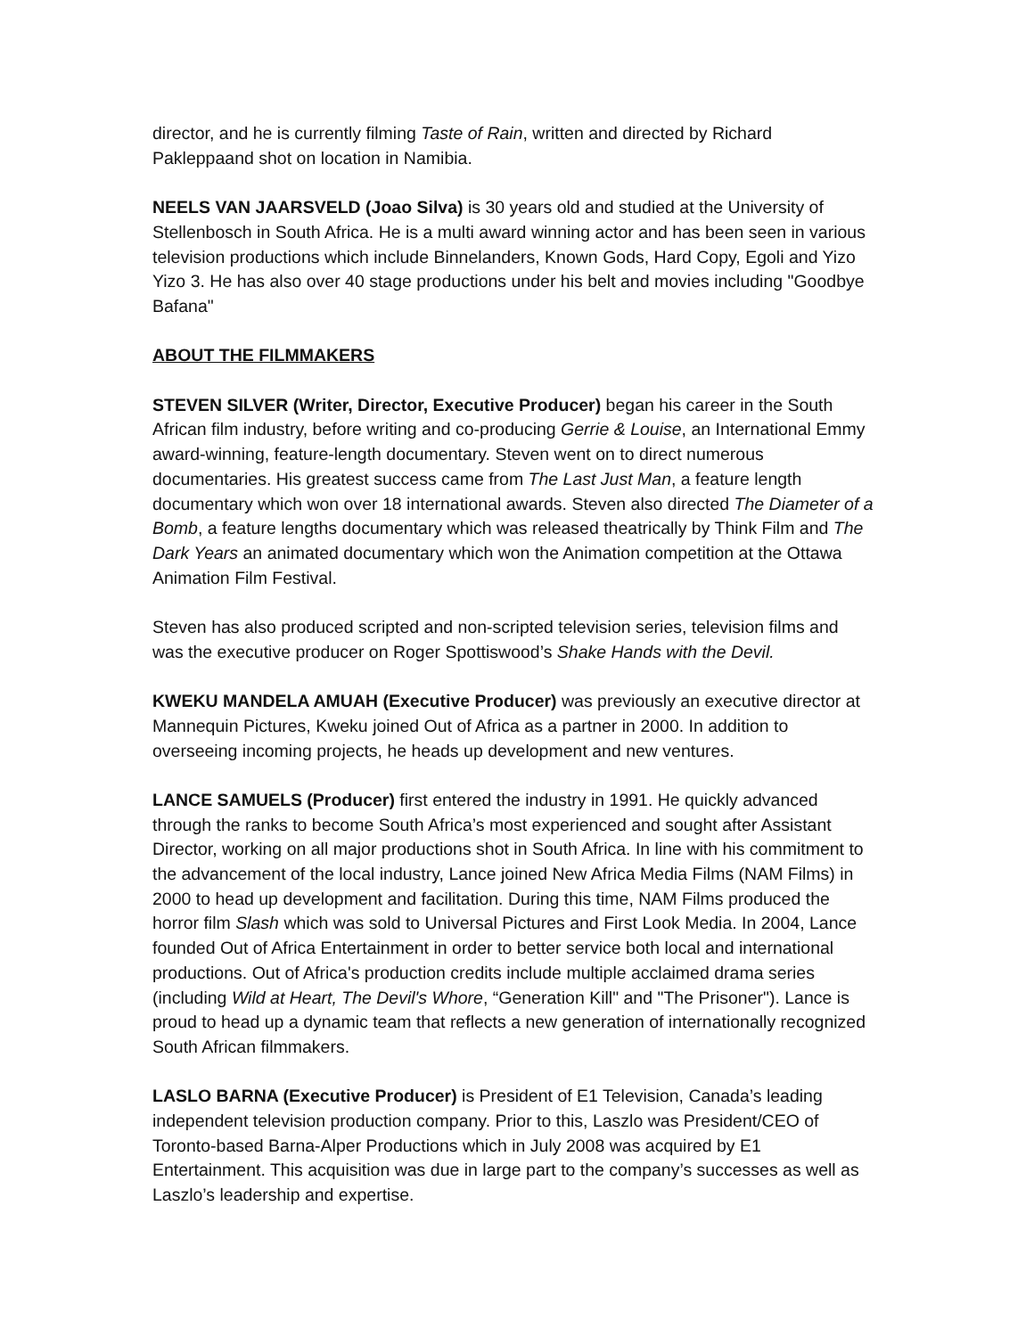director, and he is currently filming Taste of Rain, written and directed by Richard Pakleppaand shot on location in Namibia.
NEELS VAN JAARSVELD (Joao Silva) is 30 years old and studied at the University of Stellenbosch in South Africa. He is a multi award winning actor and has been seen in various television productions which include Binnelanders, Known Gods, Hard Copy, Egoli and Yizo Yizo 3. He has also over 40 stage productions under his belt and movies including "Goodbye Bafana"
ABOUT THE FILMMAKERS
STEVEN SILVER (Writer, Director, Executive Producer) began his career in the South African film industry, before writing and co-producing Gerrie & Louise, an International Emmy award-winning, feature-length documentary. Steven went on to direct numerous documentaries. His greatest success came from The Last Just Man, a feature length documentary which won over 18 international awards. Steven also directed The Diameter of a Bomb, a feature lengths documentary which was released theatrically by Think Film and The Dark Years an animated documentary which won the Animation competition at the Ottawa Animation Film Festival.
Steven has also produced scripted and non-scripted television series, television films and was the executive producer on Roger Spottiswood’s Shake Hands with the Devil.
KWEKU MANDELA AMUAH (Executive Producer) was previously an executive director at Mannequin Pictures, Kweku joined Out of Africa as a partner in 2000. In addition to overseeing incoming projects, he heads up development and new ventures.
LANCE SAMUELS (Producer) first entered the industry in 1991. He quickly advanced through the ranks to become South Africa’s most experienced and sought after Assistant Director, working on all major productions shot in South Africa. In line with his commitment to the advancement of the local industry, Lance joined New Africa Media Films (NAM Films) in 2000 to head up development and facilitation. During this time, NAM Films produced the horror film Slash which was sold to Universal Pictures and First Look Media. In 2004, Lance founded Out of Africa Entertainment in order to better service both local and international productions. Out of Africa's production credits include multiple acclaimed drama series (including Wild at Heart, The Devil's Whore, “Generation Kill" and "The Prisoner"). Lance is proud to head up a dynamic team that reflects a new generation of internationally recognized South African filmmakers.
LASLO BARNA (Executive Producer) is President of E1 Television, Canada’s leading independent television production company. Prior to this, Laszlo was President/CEO of Toronto-based Barna-Alper Productions which in July 2008 was acquired by E1 Entertainment. This acquisition was due in large part to the company’s successes as well as Laszlo’s leadership and expertise.